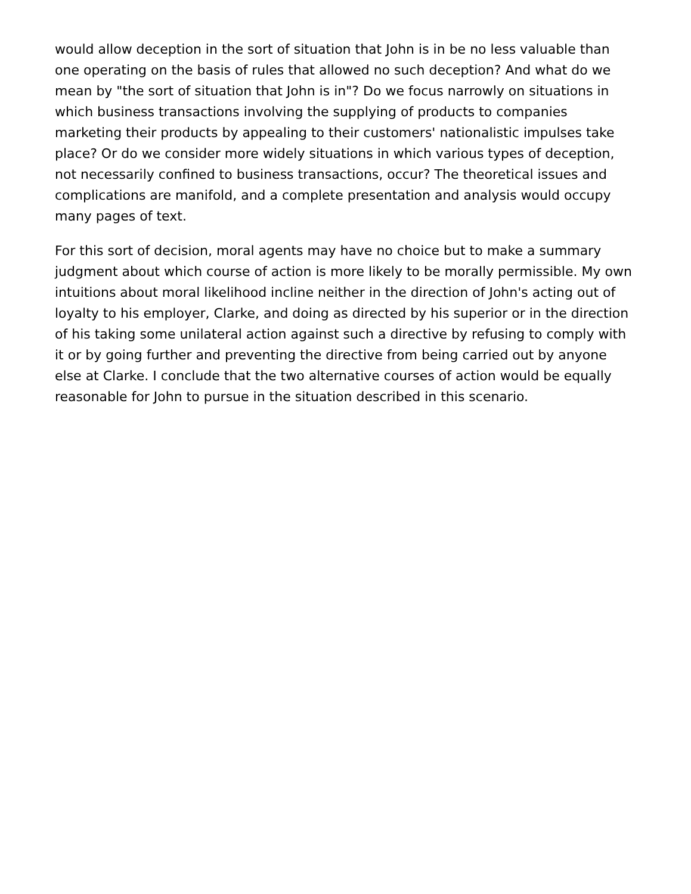would allow deception in the sort of situation that John is in be no less valuable than one operating on the basis of rules that allowed no such deception? And what do we mean by "the sort of situation that John is in"? Do we focus narrowly on situations in which business transactions involving the supplying of products to companies marketing their products by appealing to their customers' nationalistic impulses take place? Or do we consider more widely situations in which various types of deception, not necessarily confined to business transactions, occur? The theoretical issues and complications are manifold, and a complete presentation and analysis would occupy many pages of text.
For this sort of decision, moral agents may have no choice but to make a summary judgment about which course of action is more likely to be morally permissible. My own intuitions about moral likelihood incline neither in the direction of John's acting out of loyalty to his employer, Clarke, and doing as directed by his superior or in the direction of his taking some unilateral action against such a directive by refusing to comply with it or by going further and preventing the directive from being carried out by anyone else at Clarke. I conclude that the two alternative courses of action would be equally reasonable for John to pursue in the situation described in this scenario.